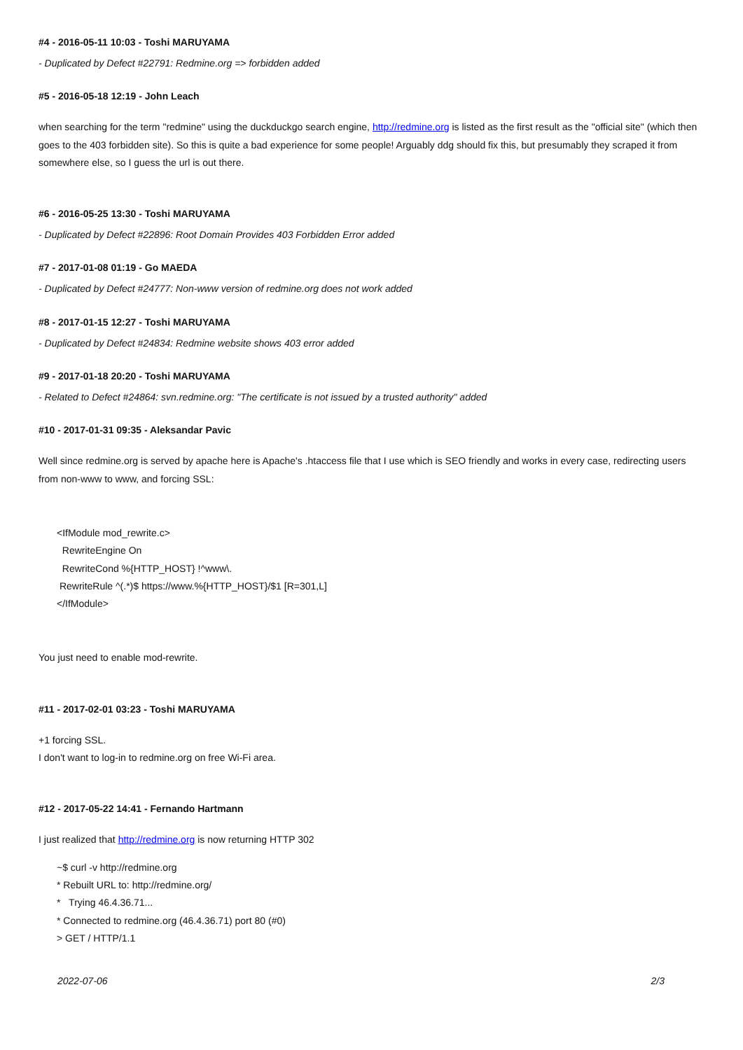#4 - 2016-05-11 10:03 - Toshi MARUYAMA
- Duplicated by Defect #22791: Redmine.org => forbidden added
#5 - 2016-05-18 12:19 - John Leach
when searching for the term "redmine" using the duckduckgo search engine, http://redmine.org is listed as the first result as the "official site" (which then goes to the 403 forbidden site). So this is quite a bad experience for some people! Arguably ddg should fix this, but presumably they scraped it from somewhere else, so I guess the url is out there.
#6 - 2016-05-25 13:30 - Toshi MARUYAMA
- Duplicated by Defect #22896: Root Domain Provides 403 Forbidden Error added
#7 - 2017-01-08 01:19 - Go MAEDA
- Duplicated by Defect #24777: Non-www version of redmine.org does not work added
#8 - 2017-01-15 12:27 - Toshi MARUYAMA
- Duplicated by Defect #24834: Redmine website shows 403 error added
#9 - 2017-01-18 20:20 - Toshi MARUYAMA
- Related to Defect #24864: svn.redmine.org: "The certificate is not issued by a trusted authority" added
#10 - 2017-01-31 09:35 - Aleksandar Pavic
Well since redmine.org is served by apache here is Apache's .htaccess file that I use which is SEO friendly and works in every case, redirecting users from non-www to www, and forcing SSL:
<IfModule mod_rewrite.c>
RewriteEngine On
RewriteCond %{HTTP_HOST} !^www\.
RewriteRule ^(.*)$ https://www.%{HTTP_HOST}/$1 [R=301,L]
</IfModule>
You just need to enable mod-rewrite.
#11 - 2017-02-01 03:23 - Toshi MARUYAMA
+1 forcing SSL.
I don't want to log-in to redmine.org on free Wi-Fi area.
#12 - 2017-05-22 14:41 - Fernando Hartmann
I just realized that http://redmine.org is now returning HTTP 302
~$ curl -v http://redmine.org
* Rebuilt URL to: http://redmine.org/
* Trying 46.4.36.71...
* Connected to redmine.org (46.4.36.71) port 80 (#0)
> GET / HTTP/1.1
2022-07-06 2/3